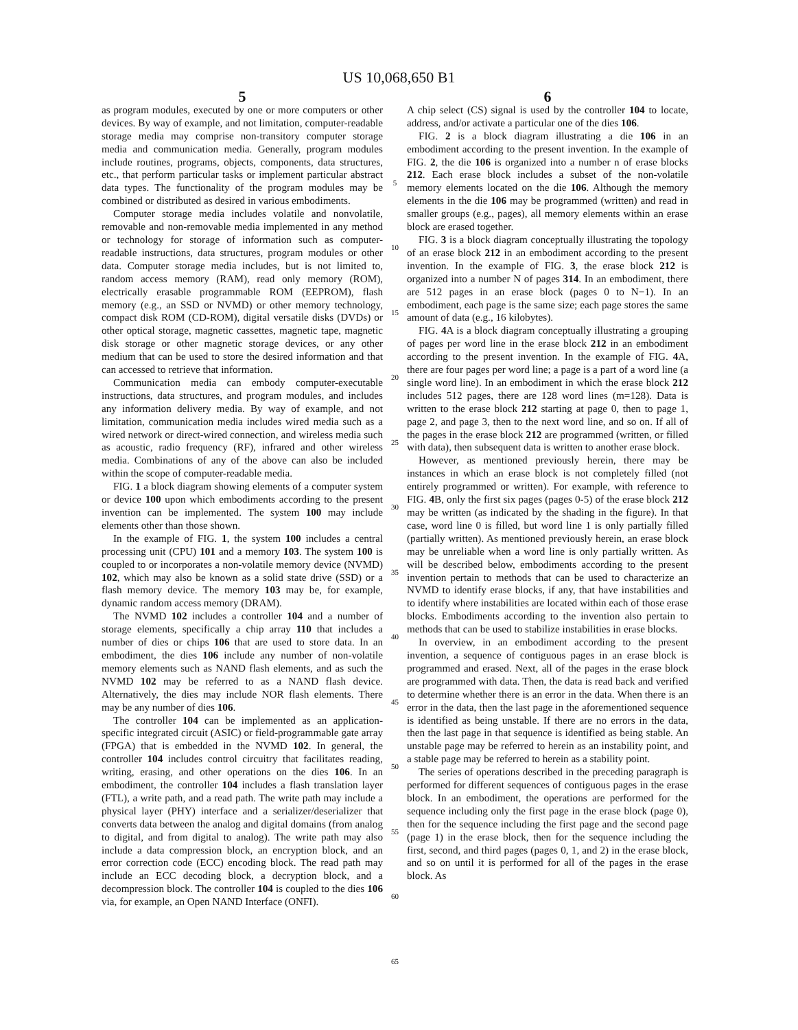US 10,068,650 B1
5
as program modules, executed by one or more computers or other devices. By way of example, and not limitation, computer-readable storage media may comprise non-transitory computer storage media and communication media. Generally, program modules include routines, programs, objects, components, data structures, etc., that perform particular tasks or implement particular abstract data types. The functionality of the program modules may be combined or distributed as desired in various embodiments.
Computer storage media includes volatile and nonvolatile, removable and non-removable media implemented in any method or technology for storage of information such as computer-readable instructions, data structures, program modules or other data. Computer storage media includes, but is not limited to, random access memory (RAM), read only memory (ROM), electrically erasable programmable ROM (EEPROM), flash memory (e.g., an SSD or NVMD) or other memory technology, compact disk ROM (CD-ROM), digital versatile disks (DVDs) or other optical storage, magnetic cassettes, magnetic tape, magnetic disk storage or other magnetic storage devices, or any other medium that can be used to store the desired information and that can accessed to retrieve that information.
Communication media can embody computer-executable instructions, data structures, and program modules, and includes any information delivery media. By way of example, and not limitation, communication media includes wired media such as a wired network or direct-wired connection, and wireless media such as acoustic, radio frequency (RF), infrared and other wireless media. Combinations of any of the above can also be included within the scope of computer-readable media.
FIG. 1 a block diagram showing elements of a computer system or device 100 upon which embodiments according to the present invention can be implemented. The system 100 may include elements other than those shown.
In the example of FIG. 1, the system 100 includes a central processing unit (CPU) 101 and a memory 103. The system 100 is coupled to or incorporates a non-volatile memory device (NVMD) 102, which may also be known as a solid state drive (SSD) or a flash memory device. The memory 103 may be, for example, dynamic random access memory (DRAM).
The NVMD 102 includes a controller 104 and a number of storage elements, specifically a chip array 110 that includes a number of dies or chips 106 that are used to store data. In an embodiment, the dies 106 include any number of non-volatile memory elements such as NAND flash elements, and as such the NVMD 102 may be referred to as a NAND flash device. Alternatively, the dies may include NOR flash elements. There may be any number of dies 106.
The controller 104 can be implemented as an application-specific integrated circuit (ASIC) or field-programmable gate array (FPGA) that is embedded in the NVMD 102. In general, the controller 104 includes control circuitry that facilitates reading, writing, erasing, and other operations on the dies 106. In an embodiment, the controller 104 includes a flash translation layer (FTL), a write path, and a read path. The write path may include a physical layer (PHY) interface and a serializer/deserializer that converts data between the analog and digital domains (from analog to digital, and from digital to analog). The write path may also include a data compression block, an encryption block, and an error correction code (ECC) encoding block. The read path may include an ECC decoding block, a decryption block, and a decompression block. The controller 104 is coupled to the dies 106 via, for example, an Open NAND Interface (ONFI).
5
10
15
20
25
30
35
40
45
50
55
60
65
6
A chip select (CS) signal is used by the controller 104 to locate, address, and/or activate a particular one of the dies 106.
FIG. 2 is a block diagram illustrating a die 106 in an embodiment according to the present invention. In the example of FIG. 2, the die 106 is organized into a number n of erase blocks 212. Each erase block includes a subset of the non-volatile memory elements located on the die 106. Although the memory elements in the die 106 may be programmed (written) and read in smaller groups (e.g., pages), all memory elements within an erase block are erased together.
FIG. 3 is a block diagram conceptually illustrating the topology of an erase block 212 in an embodiment according to the present invention. In the example of FIG. 3, the erase block 212 is organized into a number N of pages 314. In an embodiment, there are 512 pages in an erase block (pages 0 to N−1). In an embodiment, each page is the same size; each page stores the same amount of data (e.g., 16 kilobytes).
FIG. 4 A is a block diagram conceptually illustrating a grouping of pages per word line in the erase block 212 in an embodiment according to the present invention. In the example of FIG. 4 A, there are four pages per word line; a page is a part of a word line (a single word line). In an embodiment in which the erase block 212 includes 512 pages, there are 128 word lines (m=128). Data is written to the erase block 212 starting at page 0, then to page 1, page 2, and page 3, then to the next word line, and so on. If all of the pages in the erase block 212 are programmed (written, or filled with data), then subsequent data is written to another erase block.
However, as mentioned previously herein, there may be instances in which an erase block is not completely filled (not entirely programmed or written). For example, with reference to FIG. 4 B, only the first six pages (pages 0-5) of the erase block 212 may be written (as indicated by the shading in the figure). In that case, word line 0 is filled, but word line 1 is only partially filled (partially written). As mentioned previously herein, an erase block may be unreliable when a word line is only partially written. As will be described below, embodiments according to the present invention pertain to methods that can be used to characterize an NVMD to identify erase blocks, if any, that have instabilities and to identify where instabilities are located within each of those erase blocks. Embodiments according to the invention also pertain to methods that can be used to stabilize instabilities in erase blocks.
In overview, in an embodiment according to the present invention, a sequence of contiguous pages in an erase block is programmed and erased. Next, all of the pages in the erase block are programmed with data. Then, the data is read back and verified to determine whether there is an error in the data. When there is an error in the data, then the last page in the aforementioned sequence is identified as being unstable. If there are no errors in the data, then the last page in that sequence is identified as being stable. An unstable page may be referred to herein as an instability point, and a stable page may be referred to herein as a stability point.
The series of operations described in the preceding paragraph is performed for different sequences of contiguous pages in the erase block. In an embodiment, the operations are performed for the sequence including only the first page in the erase block (page 0), then for the sequence including the first page and the second page (page 1) in the erase block, then for the sequence including the first, second, and third pages (pages 0, 1, and 2) in the erase block, and so on until it is performed for all of the pages in the erase block. As